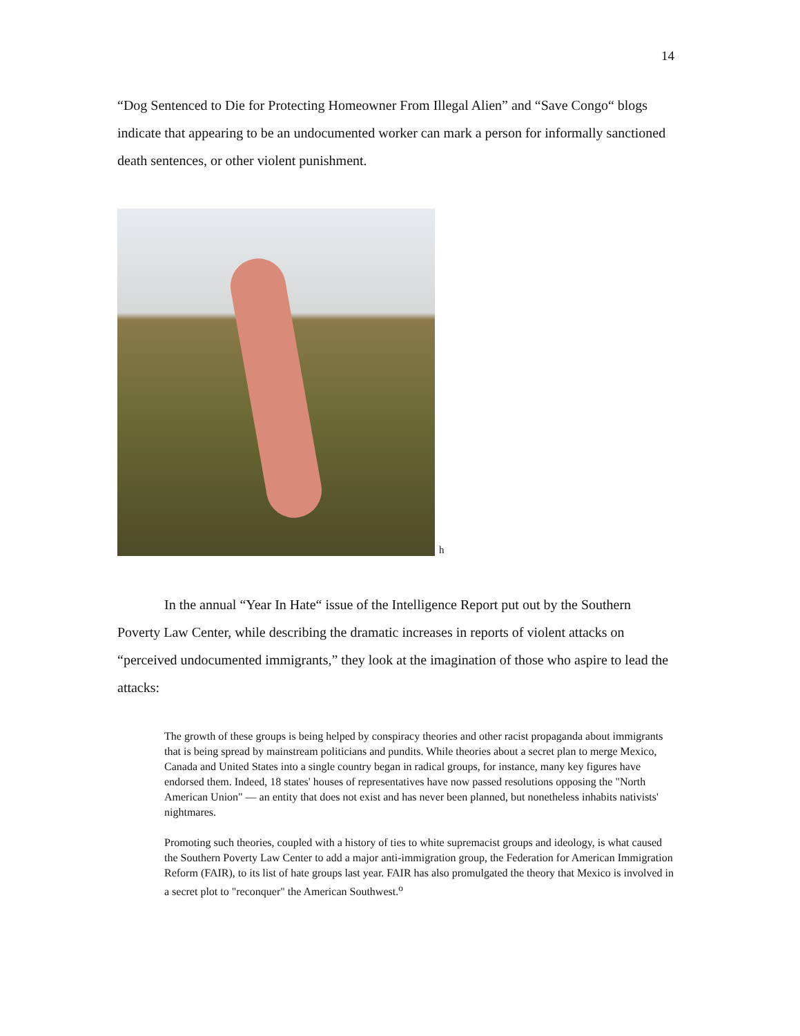14
“Dog Sentenced to Die for Protecting Homeowner From Illegal Alien” and “Save Congo“ blogs indicate that appearing to be an undocumented worker can mark a person for informally sanctioned death sentences, or other violent punishment.
h
In the annual “Year In Hate“ issue of the Intelligence Report put out by the Southern Poverty Law Center, while describing the dramatic increases in reports of violent attacks on “perceived undocumented immigrants,” they look at the imagination of those who aspire to lead the attacks:
The growth of these groups is being helped by conspiracy theories and other racist propaganda about immigrants that is being spread by mainstream politicians and pundits. While theories about a secret plan to merge Mexico, Canada and United States into a single country began in radical groups, for instance, many key figures have endorsed them. Indeed, 18 states' houses of representatives have now passed resolutions opposing the "North American Union" — an entity that does not exist and has never been planned, but nonetheless inhabits nativists' nightmares.
Promoting such theories, coupled with a history of ties to white supremacist groups and ideology, is what caused the Southern Poverty Law Center to add a major anti-immigration group, the Federation for American Immigration Reform (FAIR), to its list of hate groups last year. FAIR has also promulgated the theory that Mexico is involved in a secret plot to "reconquer" the American Southwest.<sup>o</sup>